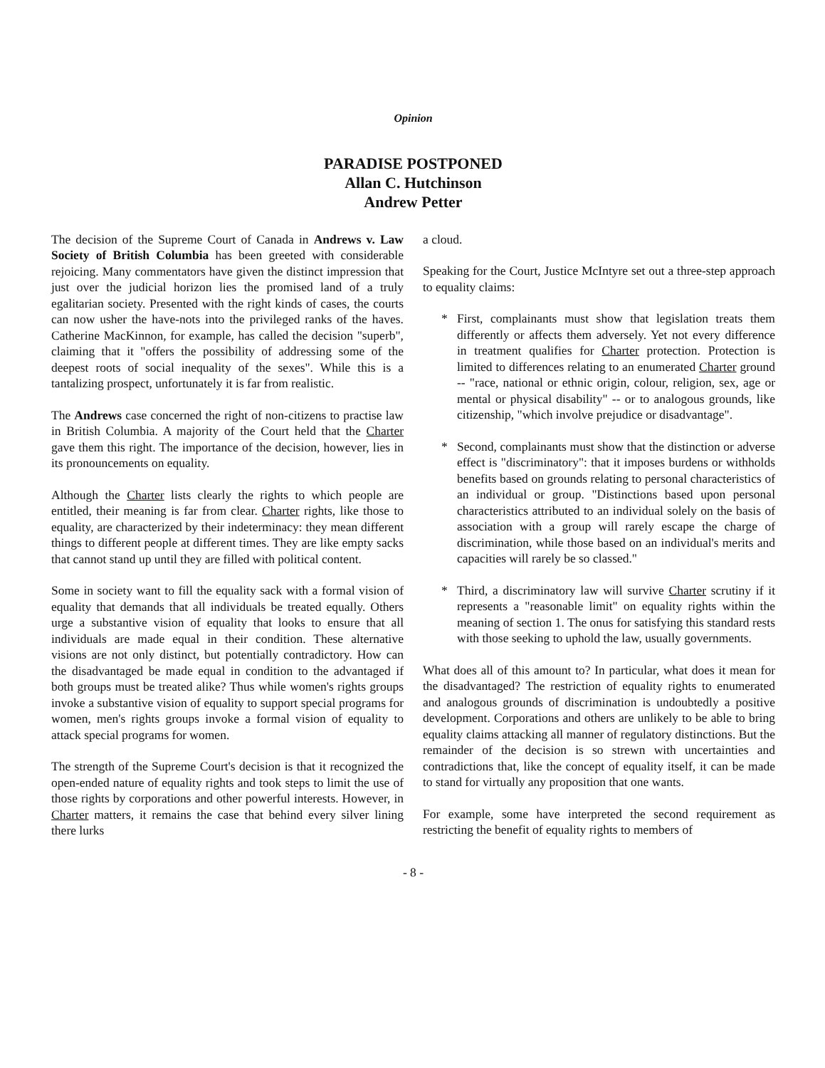Opinion
PARADISE POSTPONED
Allan C. Hutchinson
Andrew Petter
The decision of the Supreme Court of Canada in Andrews v. Law Society of British Columbia has been greeted with considerable rejoicing. Many commentators have given the distinct impression that just over the judicial horizon lies the promised land of a truly egalitarian society. Presented with the right kinds of cases, the courts can now usher the have-nots into the privileged ranks of the haves. Catherine MacKinnon, for example, has called the decision "superb", claiming that it "offers the possibility of addressing some of the deepest roots of social inequality of the sexes". While this is a tantalizing prospect, unfortunately it is far from realistic.
The Andrews case concerned the right of non-citizens to practise law in British Columbia. A majority of the Court held that the Charter gave them this right. The importance of the decision, however, lies in its pronouncements on equality.
Although the Charter lists clearly the rights to which people are entitled, their meaning is far from clear. Charter rights, like those to equality, are characterized by their indeterminacy: they mean different things to different people at different times. They are like empty sacks that cannot stand up until they are filled with political content.
Some in society want to fill the equality sack with a formal vision of equality that demands that all individuals be treated equally. Others urge a substantive vision of equality that looks to ensure that all individuals are made equal in their condition. These alternative visions are not only distinct, but potentially contradictory. How can the disadvantaged be made equal in condition to the advantaged if both groups must be treated alike? Thus while women's rights groups invoke a substantive vision of equality to support special programs for women, men's rights groups invoke a formal vision of equality to attack special programs for women.
The strength of the Supreme Court's decision is that it recognized the open-ended nature of equality rights and took steps to limit the use of those rights by corporations and other powerful interests. However, in Charter matters, it remains the case that behind every silver lining there lurks
a cloud.
Speaking for the Court, Justice McIntyre set out a three-step approach to equality claims:
* First, complainants must show that legislation treats them differently or affects them adversely. Yet not every difference in treatment qualifies for Charter protection. Protection is limited to differences relating to an enumerated Charter ground -- "race, national or ethnic origin, colour, religion, sex, age or mental or physical disability" -- or to analogous grounds, like citizenship, "which involve prejudice or disadvantage".
* Second, complainants must show that the distinction or adverse effect is "discriminatory": that it imposes burdens or withholds benefits based on grounds relating to personal characteristics of an individual or group. "Distinctions based upon personal characteristics attributed to an individual solely on the basis of association with a group will rarely escape the charge of discrimination, while those based on an individual's merits and capacities will rarely be so classed."
* Third, a discriminatory law will survive Charter scrutiny if it represents a "reasonable limit" on equality rights within the meaning of section 1. The onus for satisfying this standard rests with those seeking to uphold the law, usually governments.
What does all of this amount to? In particular, what does it mean for the disadvantaged? The restriction of equality rights to enumerated and analogous grounds of discrimination is undoubtedly a positive development. Corporations and others are unlikely to be able to bring equality claims attacking all manner of regulatory distinctions. But the remainder of the decision is so strewn with uncertainties and contradictions that, like the concept of equality itself, it can be made to stand for virtually any proposition that one wants.
For example, some have interpreted the second requirement as restricting the benefit of equality rights to members of
- 8 -